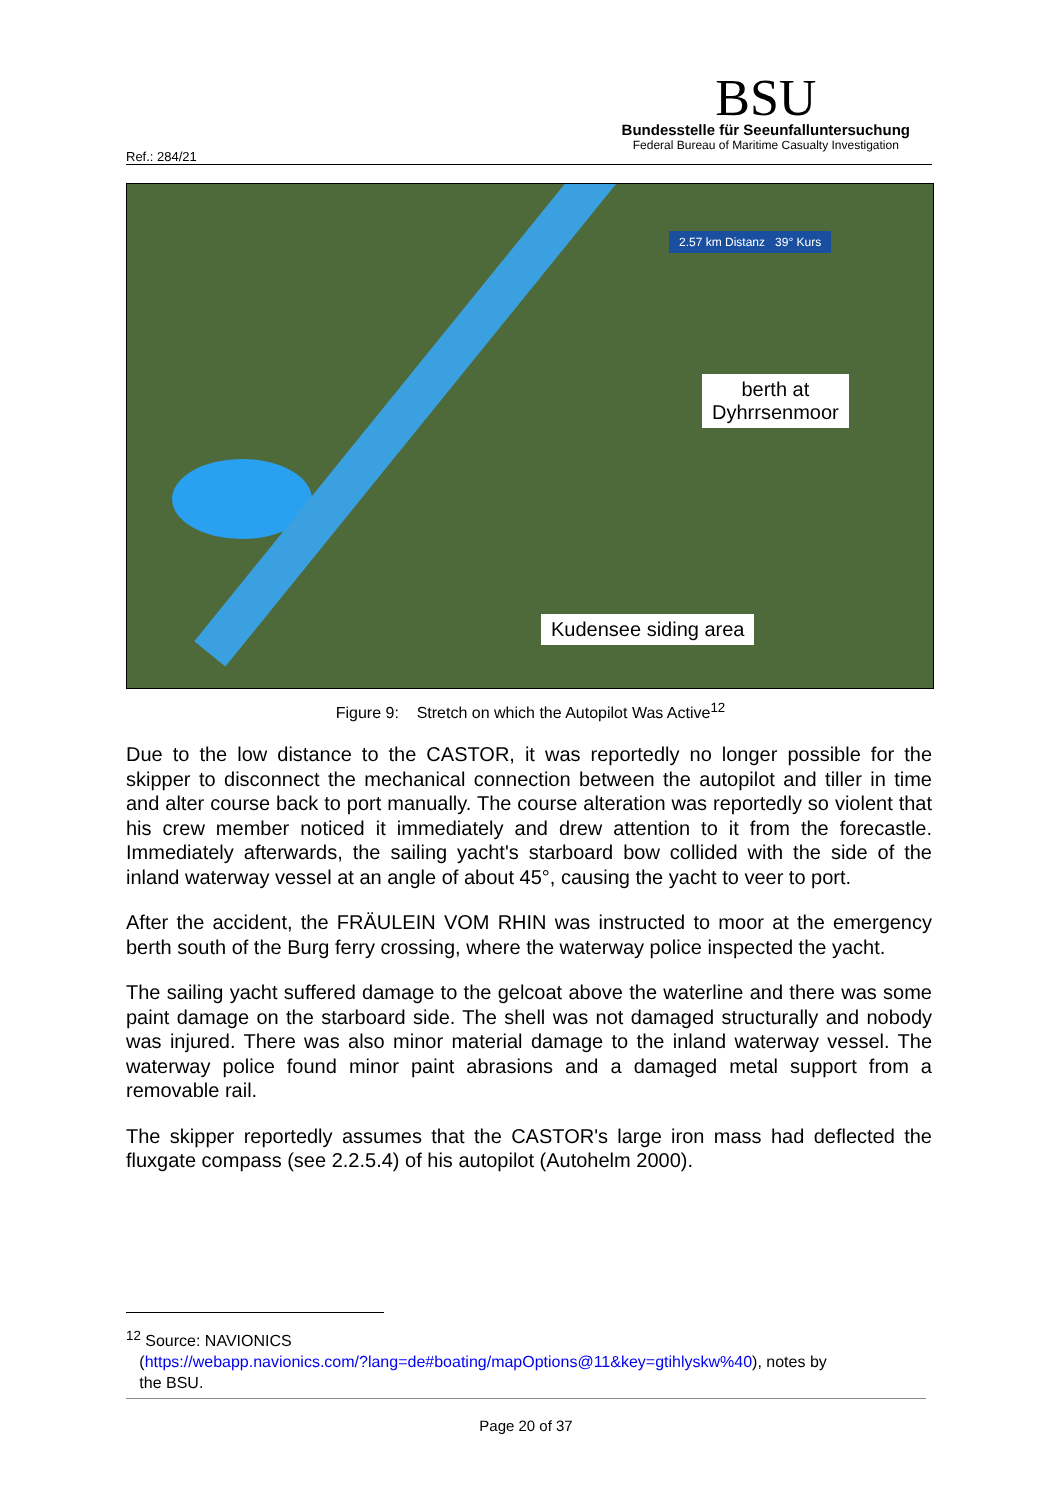Ref.: 284/21
BSU
Bundesstelle für Seeunfalluntersuchung
Federal Bureau of Maritime Casualty Investigation
2.57 km Distanz 39° Kurs
berth at
Dyhrrsenmoor
Kudensee siding area
Figure 9: Stretch on which the Autopilot Was Active<sup>12</sup>
Due to the low distance to the CASTOR, it was reportedly no longer possible for the skipper to disconnect the mechanical connection between the autopilot and tiller in time and alter course back to port manually. The course alteration was reportedly so violent that his crew member noticed it immediately and drew attention to it from the forecastle. Immediately afterwards, the sailing yacht's starboard bow collided with the side of the inland waterway vessel at an angle of about 45°, causing the yacht to veer to port.
After the accident, the FRÄULEIN VOM RHIN was instructed to moor at the emergency berth south of the Burg ferry crossing, where the waterway police inspected the yacht.
The sailing yacht suffered damage to the gelcoat above the waterline and there was some paint damage on the starboard side. The shell was not damaged structurally and nobody was injured. There was also minor material damage to the inland waterway vessel. The waterway police found minor paint abrasions and a damaged metal support from a removable rail.
The skipper reportedly assumes that the CASTOR's large iron mass had deflected the fluxgate compass (see 2.2.5.4) of his autopilot (Autohelm 2000).
<sup>12</sup> Source: NAVIONICS
(https://webapp.navionics.com/?lang=de#boating/mapOptions@11&key=gtihlyskw%40), notes by
the BSU.
Page 20 of 37